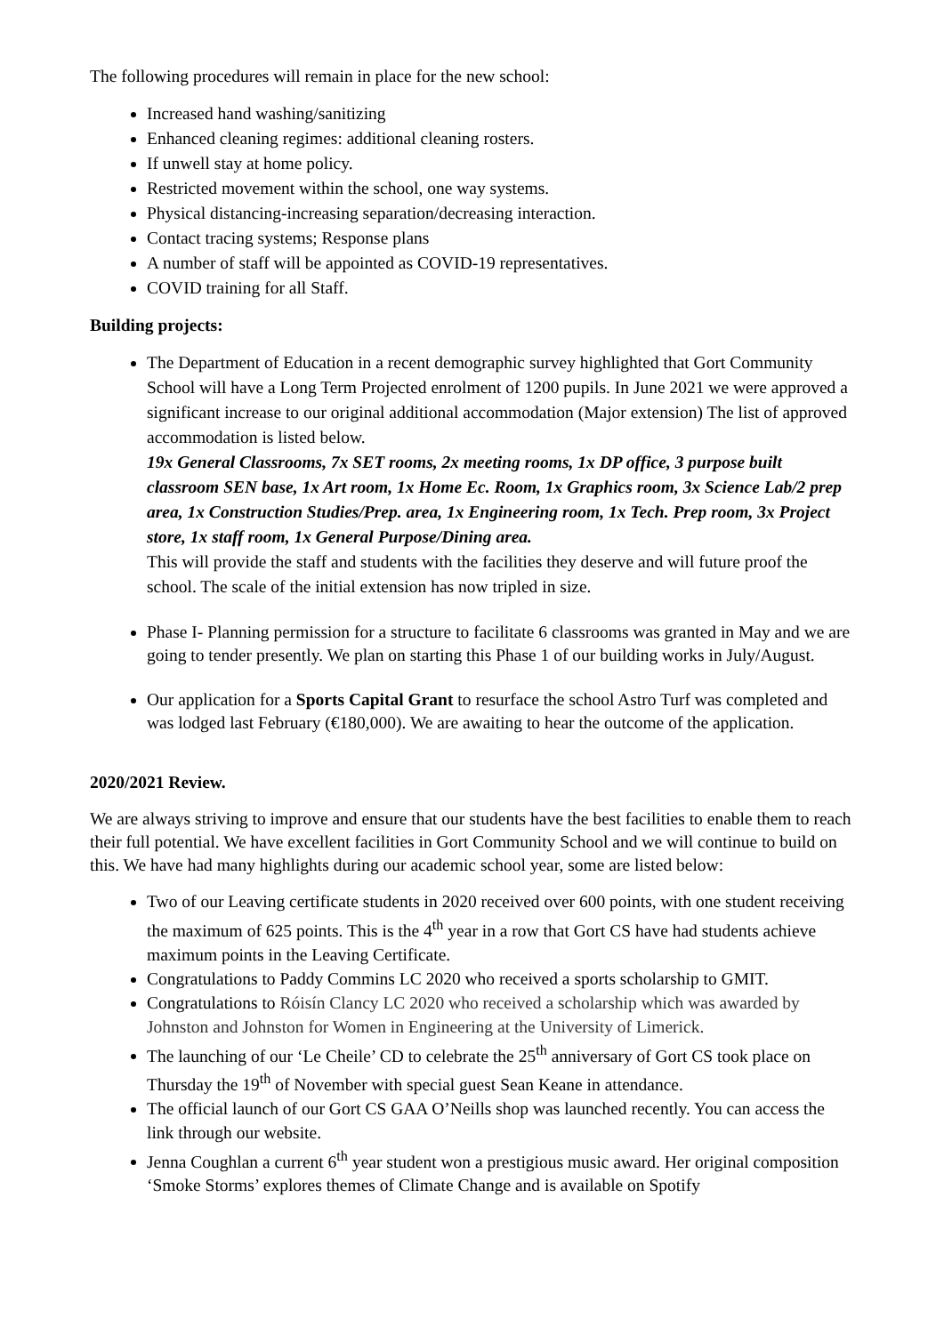The following procedures will remain in place for the new school:
Increased hand washing/sanitizing
Enhanced cleaning regimes: additional cleaning rosters.
If unwell stay at home policy.
Restricted movement within the school, one way systems.
Physical distancing-increasing separation/decreasing interaction.
Contact tracing systems; Response plans
A number of staff will be appointed as COVID-19 representatives.
COVID training for all Staff.
Building projects:
The Department of Education in a recent demographic survey highlighted that Gort Community School will have a Long Term Projected enrolment of 1200 pupils. In June 2021 we were approved a significant increase to our original additional accommodation (Major extension) The list of approved accommodation is listed below.
19x General Classrooms, 7x SET rooms, 2x meeting rooms, 1x DP office, 3 purpose built classroom SEN base, 1x Art room, 1x Home Ec. Room, 1x Graphics room, 3x Science Lab/2 prep area, 1x Construction Studies/Prep. area, 1x Engineering room, 1x Tech. Prep room, 3x Project store, 1x staff room, 1x General Purpose/Dining area.
This will provide the staff and students with the facilities they deserve and will future proof the school. The scale of the initial extension has now tripled in size.
Phase I- Planning permission for a structure to facilitate 6 classrooms was granted in May and we are going to tender presently. We plan on starting this Phase 1 of our building works in July/August.
Our application for a Sports Capital Grant to resurface the school Astro Turf was completed and was lodged last February (€180,000). We are awaiting to hear the outcome of the application.
2020/2021 Review.
We are always striving to improve and ensure that our students have the best facilities to enable them to reach their full potential. We have excellent facilities in Gort Community School and we will continue to build on this. We have had many highlights during our academic school year, some are listed below:
Two of our Leaving certificate students in 2020 received over 600 points, with one student receiving the maximum of 625 points. This is the 4<sup>th</sup> year in a row that Gort CS have had students achieve maximum points in the Leaving Certificate.
Congratulations to Paddy Commins LC 2020 who received a sports scholarship to GMIT.
Congratulations to Róisín Clancy LC 2020 who received a scholarship which was awarded by Johnston and Johnston for Women in Engineering at the University of Limerick.
The launching of our ‘Le Cheile’ CD to celebrate the 25<sup>th</sup> anniversary of Gort CS took place on Thursday the 19<sup>th</sup> of November with special guest Sean Keane in attendance.
The official launch of our Gort CS GAA O’Neills shop was launched recently. You can access the link through our website.
Jenna Coughlan a current 6<sup>th</sup> year student won a prestigious music award. Her original composition ‘Smoke Storms’ explores themes of Climate Change and is available on Spotify